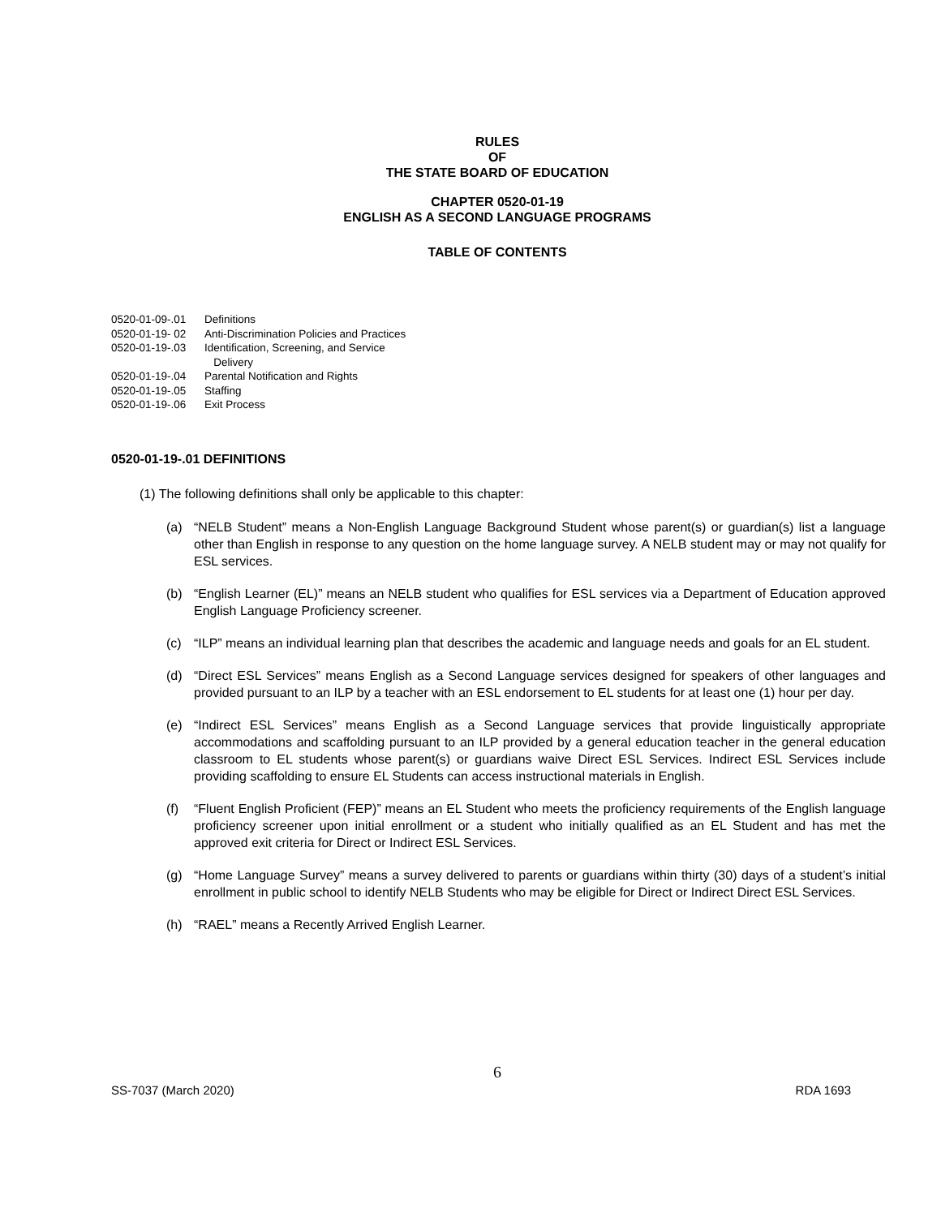RULES
OF
THE STATE BOARD OF EDUCATION
CHAPTER 0520-01-19
ENGLISH AS A SECOND LANGUAGE PROGRAMS
TABLE OF CONTENTS
| 0520-01-09-.01 | Definitions |
| 0520-01-19- 02 | Anti-Discrimination Policies and Practices |
| 0520-01-19-.03 | Identification, Screening, and Service Delivery |
| 0520-01-19-.04 | Parental Notification and Rights |
| 0520-01-19-.05 | Staffing |
| 0520-01-19-.06 | Exit Process |
0520-01-19-.01 DEFINITIONS
(1) The following definitions shall only be applicable to this chapter:
(a) “NELB Student” means a Non-English Language Background Student whose parent(s) or guardian(s) list a language other than English in response to any question on the home language survey. A NELB student may or may not qualify for ESL services.
(b) “English Learner (EL)” means an NELB student who qualifies for ESL services via a Department of Education approved English Language Proficiency screener.
(c) “ILP” means an individual learning plan that describes the academic and language needs and goals for an EL student.
(d) “Direct ESL Services” means English as a Second Language services designed for speakers of other languages and provided pursuant to an ILP by a teacher with an ESL endorsement to EL students for at least one (1) hour per day.
(e) “Indirect ESL Services” means English as a Second Language services that provide linguistically appropriate accommodations and scaffolding pursuant to an ILP provided by a general education teacher in the general education classroom to EL students whose parent(s) or guardians waive Direct ESL Services. Indirect ESL Services include providing scaffolding to ensure EL Students can access instructional materials in English.
(f) “Fluent English Proficient (FEP)” means an EL Student who meets the proficiency requirements of the English language proficiency screener upon initial enrollment or a student who initially qualified as an EL Student and has met the approved exit criteria for Direct or Indirect ESL Services.
(g) “Home Language Survey” means a survey delivered to parents or guardians within thirty (30) days of a student’s initial enrollment in public school to identify NELB Students who may be eligible for Direct or Indirect Direct ESL Services.
(h) “RAEL” means a Recently Arrived English Learner.
6
SS-7037 (March 2020) RDA 1693